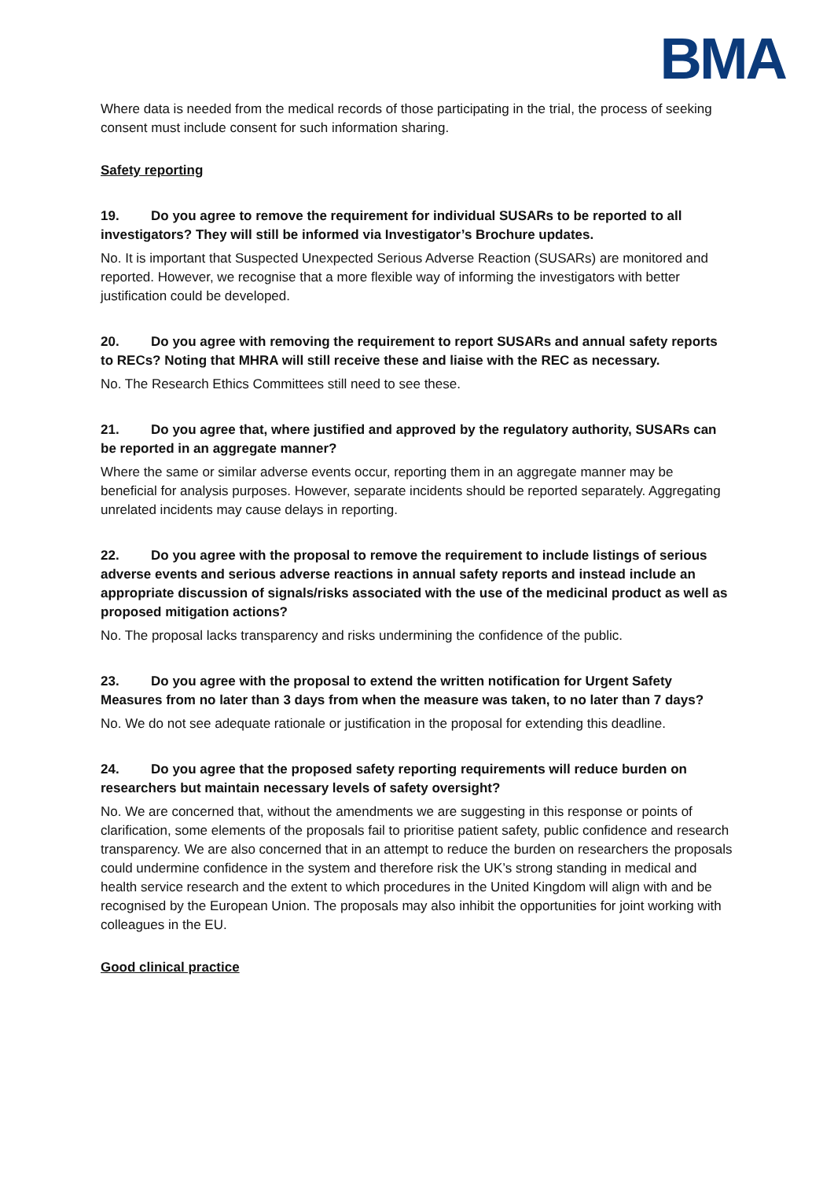BMA
Where data is needed from the medical records of those participating in the trial, the process of seeking consent must include consent for such information sharing.
Safety reporting
19. Do you agree to remove the requirement for individual SUSARs to be reported to all investigators? They will still be informed via Investigator’s Brochure updates.
No. It is important that Suspected Unexpected Serious Adverse Reaction (SUSARs) are monitored and reported. However, we recognise that a more flexible way of informing the investigators with better justification could be developed.
20. Do you agree with removing the requirement to report SUSARs and annual safety reports to RECs? Noting that MHRA will still receive these and liaise with the REC as necessary.
No. The Research Ethics Committees still need to see these.
21. Do you agree that, where justified and approved by the regulatory authority, SUSARs can be reported in an aggregate manner?
Where the same or similar adverse events occur, reporting them in an aggregate manner may be beneficial for analysis purposes. However, separate incidents should be reported separately. Aggregating unrelated incidents may cause delays in reporting.
22. Do you agree with the proposal to remove the requirement to include listings of serious adverse events and serious adverse reactions in annual safety reports and instead include an appropriate discussion of signals/risks associated with the use of the medicinal product as well as proposed mitigation actions?
No. The proposal lacks transparency and risks undermining the confidence of the public.
23. Do you agree with the proposal to extend the written notification for Urgent Safety Measures from no later than 3 days from when the measure was taken, to no later than 7 days?
No. We do not see adequate rationale or justification in the proposal for extending this deadline.
24. Do you agree that the proposed safety reporting requirements will reduce burden on researchers but maintain necessary levels of safety oversight?
No. We are concerned that, without the amendments we are suggesting in this response or points of clarification, some elements of the proposals fail to prioritise patient safety, public confidence and research transparency. We are also concerned that in an attempt to reduce the burden on researchers the proposals could undermine confidence in the system and therefore risk the UK’s strong standing in medical and health service research and the extent to which procedures in the United Kingdom will align with and be recognised by the European Union. The proposals may also inhibit the opportunities for joint working with colleagues in the EU.
Good clinical practice